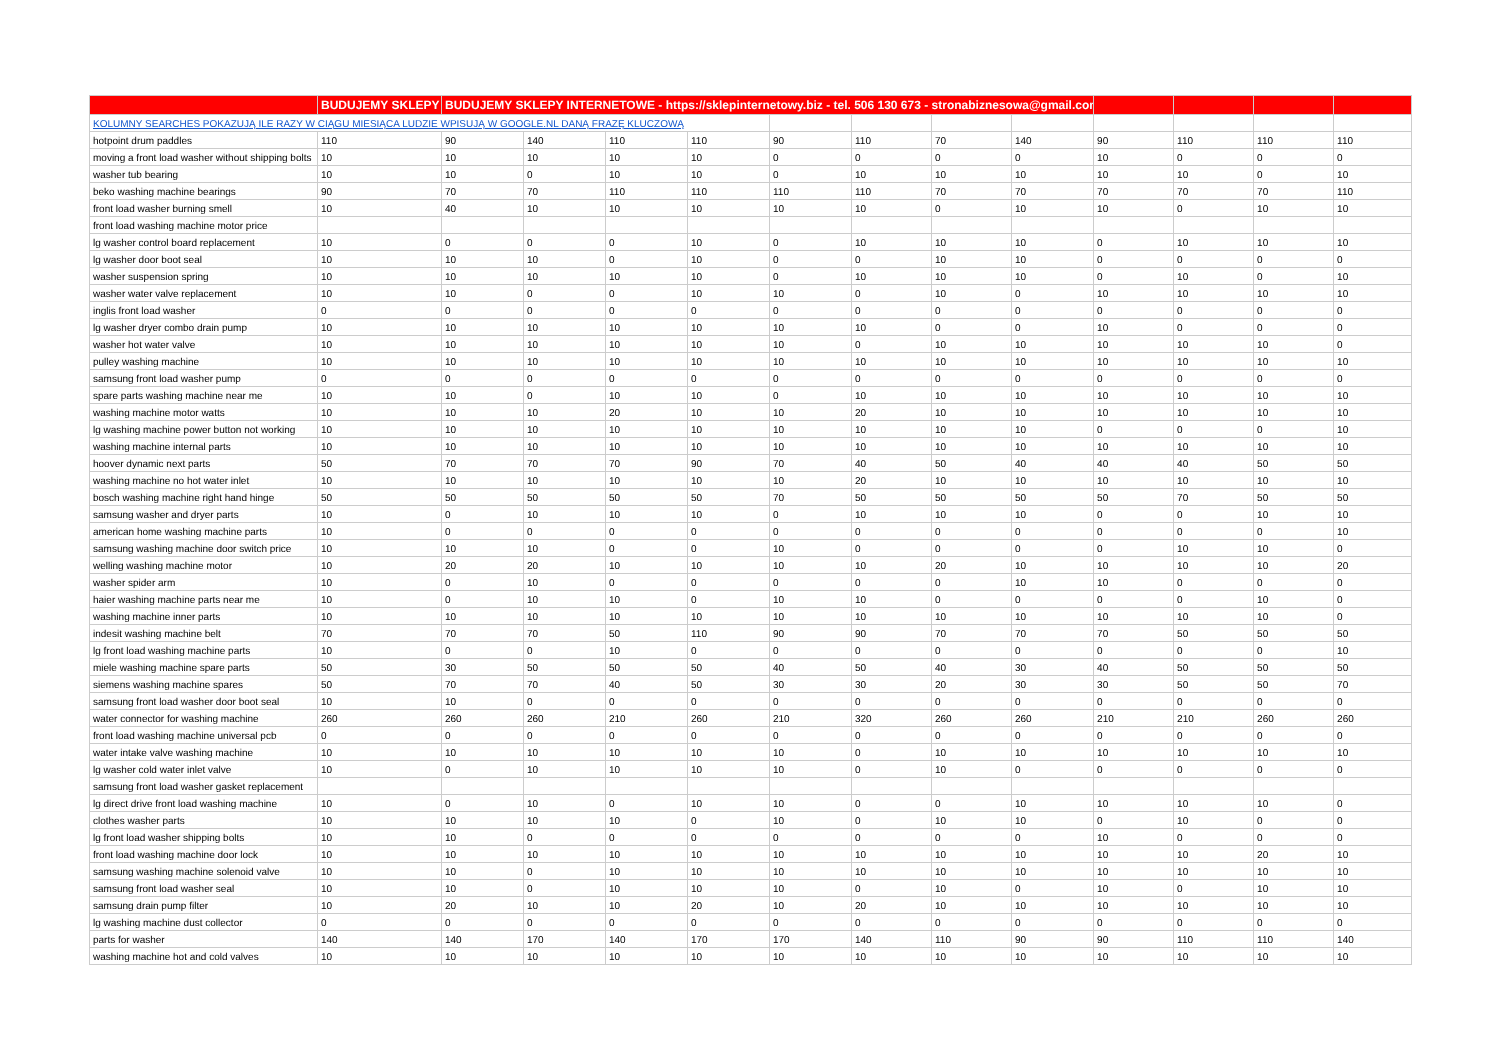| | BUDUJEMY SKLEPY | BUDUJEMY SKLEPY INTERNETOWE - https://sklepinternetowy.biz - tel. 506 130 673 - stronabiznesowa@gmail.com | | | | | | | | | | | |
| --- | --- | --- | --- | --- | --- | --- | --- | --- | --- | --- | --- | --- | --- |
| KOLUMNY SEARCHES POKAZUJĄ ILE RAZY W CIĄGU MIESIĄCA LUDZIE WPISUJĄ W GOOGLE.NL DANĄ FRAZĘ KLUCZOWĄ | | | | | | | | | | | | | |
| hotpoint drum paddles | 110 | 90 | 140 | 110 | 110 | 90 | 110 | 70 | 140 | 90 | 110 | 110 | 110 |
| moving a front load washer without shipping bolts | 10 | 10 | 10 | 10 | 10 | 0 | 0 | 0 | 0 | 10 | 0 | 0 | 0 |
| washer tub bearing | 10 | 10 | 0 | 10 | 10 | 0 | 10 | 10 | 10 | 10 | 10 | 0 | 10 |
| beko washing machine bearings | 90 | 70 | 70 | 110 | 110 | 110 | 110 | 70 | 70 | 70 | 70 | 70 | 110 |
| front load washer burning smell | 10 | 40 | 10 | 10 | 10 | 10 | 10 | 0 | 10 | 10 | 0 | 10 | 10 |
| front load washing machine motor price | | | | | | | | | | | | | |
| lg washer control board replacement | 10 | 0 | 0 | 0 | 10 | 0 | 10 | 10 | 10 | 0 | 10 | 10 | 10 |
| lg washer door boot seal | 10 | 10 | 10 | 0 | 10 | 0 | 0 | 10 | 10 | 0 | 0 | 0 | 0 |
| washer suspension spring | 10 | 10 | 10 | 10 | 10 | 0 | 10 | 10 | 10 | 0 | 10 | 0 | 10 |
| washer water valve replacement | 10 | 10 | 0 | 0 | 10 | 10 | 0 | 10 | 0 | 10 | 10 | 10 | 10 |
| inglis front load washer | 0 | 0 | 0 | 0 | 0 | 0 | 0 | 0 | 0 | 0 | 0 | 0 | 0 |
| lg washer dryer combo drain pump | 10 | 10 | 10 | 10 | 10 | 10 | 10 | 0 | 0 | 10 | 0 | 0 | 0 |
| washer hot water valve | 10 | 10 | 10 | 10 | 10 | 10 | 0 | 10 | 10 | 10 | 10 | 10 | 0 |
| pulley washing machine | 10 | 10 | 10 | 10 | 10 | 10 | 10 | 10 | 10 | 10 | 10 | 10 | 10 |
| samsung front load washer pump | 0 | 0 | 0 | 0 | 0 | 0 | 0 | 0 | 0 | 0 | 0 | 0 | 0 |
| spare parts washing machine near me | 10 | 10 | 0 | 10 | 10 | 0 | 10 | 10 | 10 | 10 | 10 | 10 | 10 |
| washing machine motor watts | 10 | 10 | 10 | 20 | 10 | 10 | 20 | 10 | 10 | 10 | 10 | 10 | 10 |
| lg washing machine power button not working | 10 | 10 | 10 | 10 | 10 | 10 | 10 | 10 | 10 | 0 | 0 | 0 | 10 |
| washing machine internal parts | 10 | 10 | 10 | 10 | 10 | 10 | 10 | 10 | 10 | 10 | 10 | 10 | 10 |
| hoover dynamic next parts | 50 | 70 | 70 | 70 | 90 | 70 | 40 | 50 | 40 | 40 | 40 | 50 | 50 |
| washing machine no hot water inlet | 10 | 10 | 10 | 10 | 10 | 10 | 20 | 10 | 10 | 10 | 10 | 10 | 10 |
| bosch washing machine right hand hinge | 50 | 50 | 50 | 50 | 50 | 70 | 50 | 50 | 50 | 50 | 70 | 50 | 50 |
| samsung washer and dryer parts | 10 | 0 | 10 | 10 | 10 | 0 | 10 | 10 | 10 | 0 | 0 | 10 | 10 |
| american home washing machine parts | 10 | 0 | 0 | 0 | 0 | 0 | 0 | 0 | 0 | 0 | 0 | 0 | 10 |
| samsung washing machine door switch price | 10 | 10 | 10 | 0 | 0 | 10 | 0 | 0 | 0 | 0 | 10 | 10 | 0 |
| welling washing machine motor | 10 | 20 | 20 | 10 | 10 | 10 | 10 | 20 | 10 | 10 | 10 | 10 | 20 |
| washer spider arm | 10 | 0 | 10 | 0 | 0 | 0 | 0 | 0 | 10 | 10 | 0 | 0 | 0 |
| haier washing machine parts near me | 10 | 0 | 10 | 10 | 0 | 10 | 10 | 0 | 0 | 0 | 0 | 10 | 0 |
| washing machine inner parts | 10 | 10 | 10 | 10 | 10 | 10 | 10 | 10 | 10 | 10 | 10 | 10 | 0 |
| indesit washing machine belt | 70 | 70 | 70 | 50 | 110 | 90 | 90 | 70 | 70 | 70 | 50 | 50 | 50 |
| lg front load washing machine parts | 10 | 0 | 0 | 10 | 0 | 0 | 0 | 0 | 0 | 0 | 0 | 0 | 10 |
| miele washing machine spare parts | 50 | 30 | 50 | 50 | 50 | 40 | 50 | 40 | 30 | 40 | 50 | 50 | 50 |
| siemens washing machine spares | 50 | 70 | 70 | 40 | 50 | 30 | 30 | 20 | 30 | 30 | 50 | 50 | 70 |
| samsung front load washer door boot seal | 10 | 10 | 0 | 0 | 0 | 0 | 0 | 0 | 0 | 0 | 0 | 0 | 0 |
| water connector for washing machine | 260 | 260 | 260 | 210 | 260 | 210 | 320 | 260 | 260 | 210 | 210 | 260 | 260 |
| front load washing machine universal pcb | 0 | 0 | 0 | 0 | 0 | 0 | 0 | 0 | 0 | 0 | 0 | 0 | 0 |
| water intake valve washing machine | 10 | 10 | 10 | 10 | 10 | 10 | 0 | 10 | 10 | 10 | 10 | 10 | 10 |
| lg washer cold water inlet valve | 10 | 0 | 10 | 10 | 10 | 10 | 0 | 10 | 0 | 0 | 0 | 0 | 0 |
| samsung front load washer gasket replacement | | | | | | | | | | | | | |
| lg direct drive front load washing machine | 10 | 0 | 10 | 0 | 10 | 10 | 0 | 0 | 10 | 10 | 10 | 10 | 0 |
| clothes washer parts | 10 | 10 | 10 | 10 | 0 | 10 | 0 | 10 | 10 | 0 | 10 | 0 | 0 |
| lg front load washer shipping bolts | 10 | 10 | 0 | 0 | 0 | 0 | 0 | 0 | 0 | 10 | 0 | 0 | 0 |
| front load washing machine door lock | 10 | 10 | 10 | 10 | 10 | 10 | 10 | 10 | 10 | 10 | 10 | 20 | 10 |
| samsung washing machine solenoid valve | 10 | 10 | 0 | 10 | 10 | 10 | 10 | 10 | 10 | 10 | 10 | 10 | 10 |
| samsung front load washer seal | 10 | 10 | 0 | 10 | 10 | 10 | 0 | 10 | 0 | 10 | 0 | 10 | 10 |
| samsung drain pump filter | 10 | 20 | 10 | 10 | 20 | 10 | 20 | 10 | 10 | 10 | 10 | 10 | 10 |
| lg washing machine dust collector | 0 | 0 | 0 | 0 | 0 | 0 | 0 | 0 | 0 | 0 | 0 | 0 | 0 |
| parts for washer | 140 | 140 | 170 | 140 | 170 | 170 | 140 | 110 | 90 | 90 | 110 | 110 | 140 |
| washing machine hot and cold valves | 10 | 10 | 10 | 10 | 10 | 10 | 10 | 10 | 10 | 10 | 10 | 10 | 10 |